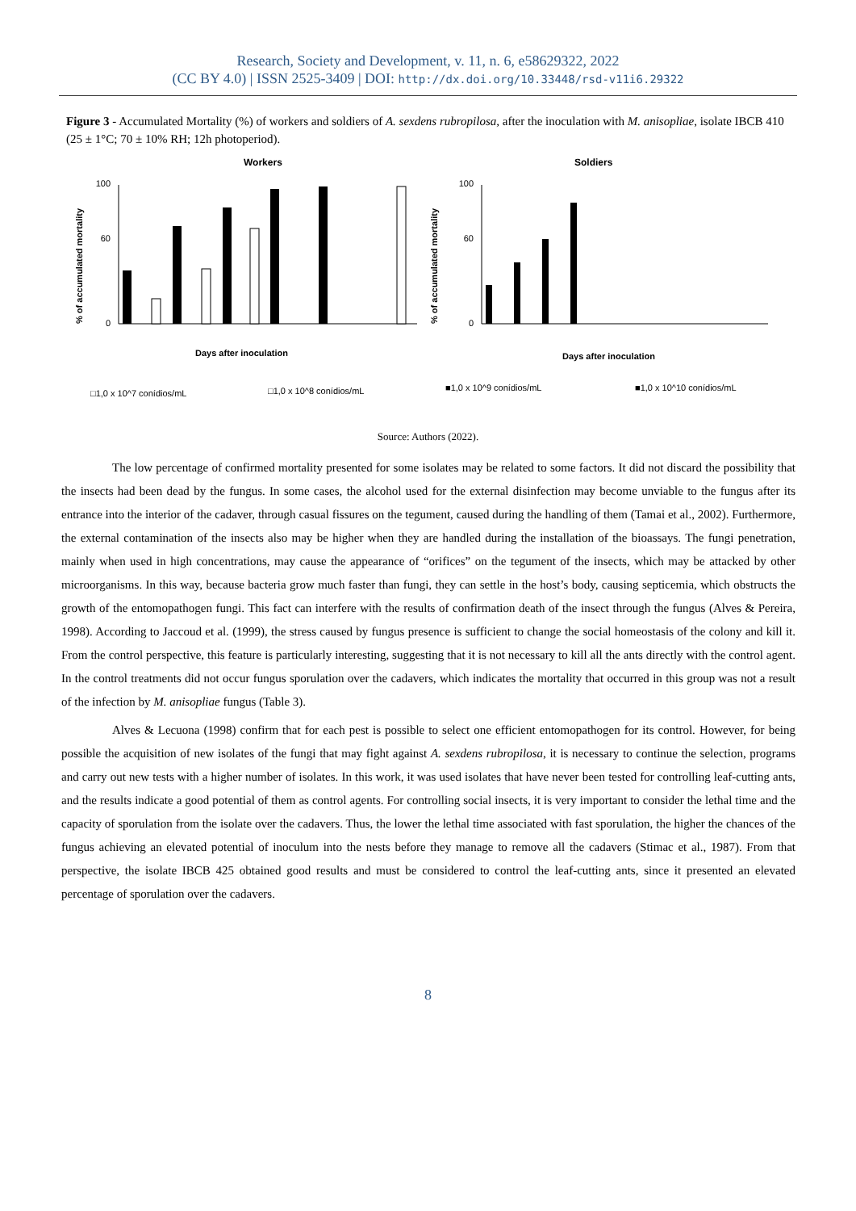Research, Society and Development, v. 11, n. 6, e58629322, 2022
(CC BY 4.0) | ISSN 2525-3409 | DOI: http://dx.doi.org/10.33448/rsd-v11i6.29322
Figure 3 - Accumulated Mortality (%) of workers and soldiers of A. sexdens rubropilosa, after the inoculation with M. anisopliae, isolate IBCB 410 (25 ± 1°C; 70 ± 10% RH; 12h photoperiod).
Workers
Soldiers
% of accumulated mortality
% of accumulated mortality
100
60
0
100
60
0
Days after inoculation
Days after inoculation
□1,0 x 10^7 conídios/mL
□1,0 x 10^8 conídios/mL
■1,0 x 10^9 conídios/mL
■1,0 x 10^10 conídios/mL
Source: Authors (2022).
The low percentage of confirmed mortality presented for some isolates may be related to some factors. It did not discard the possibility that the insects had been dead by the fungus. In some cases, the alcohol used for the external disinfection may become unviable to the fungus after its entrance into the interior of the cadaver, through casual fissures on the tegument, caused during the handling of them (Tamai et al., 2002). Furthermore, the external contamination of the insects also may be higher when they are handled during the installation of the bioassays. The fungi penetration, mainly when used in high concentrations, may cause the appearance of “orifices” on the tegument of the insects, which may be attacked by other microorganisms. In this way, because bacteria grow much faster than fungi, they can settle in the host’s body, causing septicemia, which obstructs the growth of the entomopathogen fungi. This fact can interfere with the results of confirmation death of the insect through the fungus (Alves & Pereira, 1998). According to Jaccoud et al. (1999), the stress caused by fungus presence is sufficient to change the social homeostasis of the colony and kill it. From the control perspective, this feature is particularly interesting, suggesting that it is not necessary to kill all the ants directly with the control agent. In the control treatments did not occur fungus sporulation over the cadavers, which indicates the mortality that occurred in this group was not a result of the infection by M. anisopliae fungus (Table 3).
Alves & Lecuona (1998) confirm that for each pest is possible to select one efficient entomopathogen for its control. However, for being possible the acquisition of new isolates of the fungi that may fight against A. sexdens rubropilosa, it is necessary to continue the selection, programs and carry out new tests with a higher number of isolates. In this work, it was used isolates that have never been tested for controlling leaf-cutting ants, and the results indicate a good potential of them as control agents. For controlling social insects, it is very important to consider the lethal time and the capacity of sporulation from the isolate over the cadavers. Thus, the lower the lethal time associated with fast sporulation, the higher the chances of the fungus achieving an elevated potential of inoculum into the nests before they manage to remove all the cadavers (Stimac et al., 1987). From that perspective, the isolate IBCB 425 obtained good results and must be considered to control the leaf-cutting ants, since it presented an elevated percentage of sporulation over the cadavers.
8